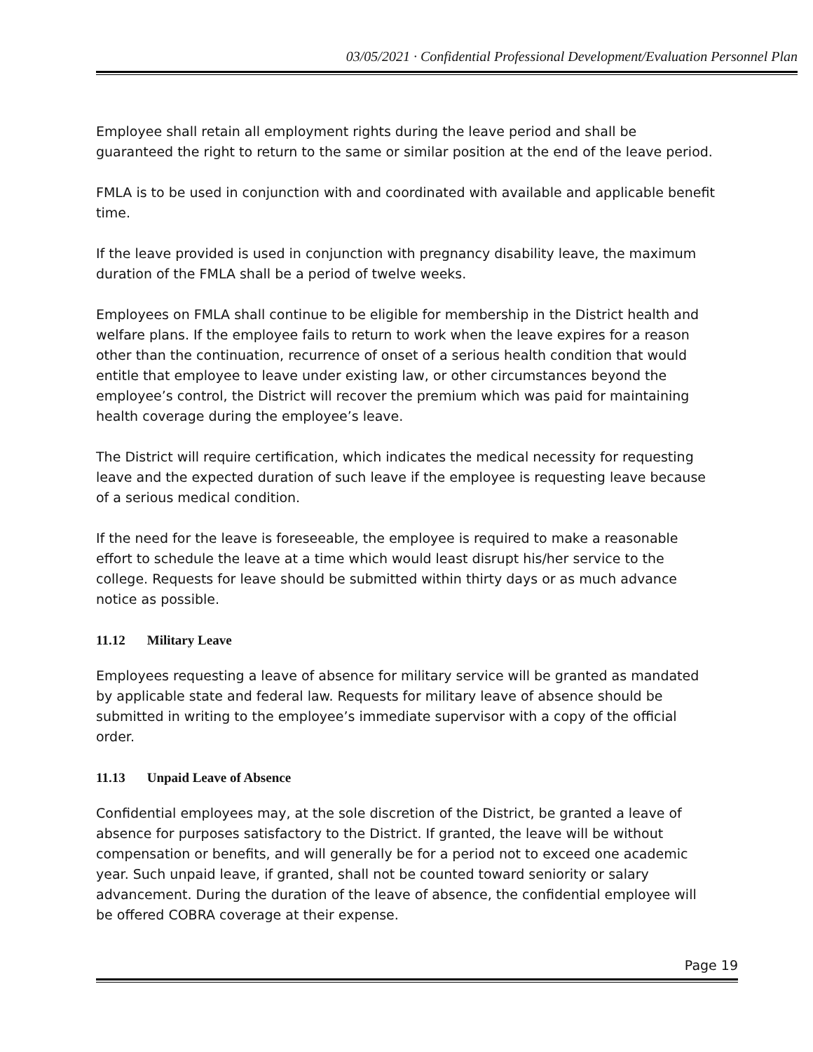03/05/2021 · Confidential Professional Development/Evaluation Personnel Plan
Employee shall retain all employment rights during the leave period and shall be guaranteed the right to return to the same or similar position at the end of the leave period.
FMLA is to be used in conjunction with and coordinated with available and applicable benefit time.
If the leave provided is used in conjunction with pregnancy disability leave, the maximum duration of the FMLA shall be a period of twelve weeks.
Employees on FMLA shall continue to be eligible for membership in the District health and welfare plans. If the employee fails to return to work when the leave expires for a reason other than the continuation, recurrence of onset of a serious health condition that would entitle that employee to leave under existing law, or other circumstances beyond the employee’s control, the District will recover the premium which was paid for maintaining health coverage during the employee’s leave.
The District will require certification, which indicates the medical necessity for requesting leave and the expected duration of such leave if the employee is requesting leave because of a serious medical condition.
If the need for the leave is foreseeable, the employee is required to make a reasonable effort to schedule the leave at a time which would least disrupt his/her service to the college. Requests for leave should be submitted within thirty days or as much advance notice as possible.
11.12 Military Leave
Employees requesting a leave of absence for military service will be granted as mandated by applicable state and federal law. Requests for military leave of absence should be submitted in writing to the employee’s immediate supervisor with a copy of the official order.
11.13 Unpaid Leave of Absence
Confidential employees may, at the sole discretion of the District, be granted a leave of absence for purposes satisfactory to the District. If granted, the leave will be without compensation or benefits, and will generally be for a period not to exceed one academic year. Such unpaid leave, if granted, shall not be counted toward seniority or salary advancement. During the duration of the leave of absence, the confidential employee will be offered COBRA coverage at their expense.
Page 19